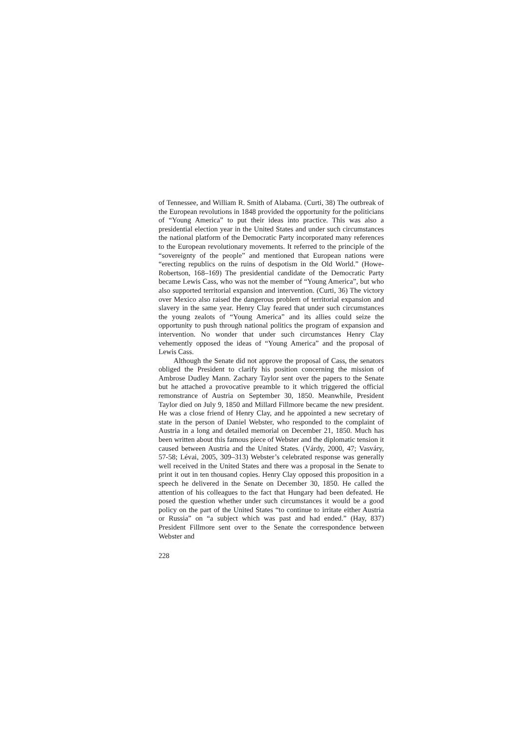of Tennessee, and William R. Smith of Alabama. (Curti, 38) The outbreak of the European revolutions in 1848 provided the opportunity for the politicians of “Young America” to put their ideas into practice. This was also a presidential election year in the United States and under such circumstances the national platform of the Democratic Party incorporated many references to the European revolutionary movements. It referred to the principle of the “sovereignty of the people” and mentioned that European nations were “erecting republics on the ruins of despotism in the Old World.” (Howe-Robertson, 168–169) The presidential candidate of the Democratic Party became Lewis Cass, who was not the member of “Young America”, but who also supported territorial expansion and intervention. (Curti, 36) The victory over Mexico also raised the dangerous problem of territorial expansion and slavery in the same year. Henry Clay feared that under such circumstances the young zealots of “Young America” and its allies could seize the opportunity to push through national politics the program of expansion and intervention. No wonder that under such circumstances Henry Clay vehemently opposed the ideas of “Young America” and the proposal of Lewis Cass.
Although the Senate did not approve the proposal of Cass, the senators obliged the President to clarify his position concerning the mission of Ambrose Dudley Mann. Zachary Taylor sent over the papers to the Senate but he attached a provocative preamble to it which triggered the official remonstrance of Austria on September 30, 1850. Meanwhile, President Taylor died on July 9, 1850 and Millard Fillmore became the new president. He was a close friend of Henry Clay, and he appointed a new secretary of state in the person of Daniel Webster, who responded to the complaint of Austria in a long and detailed memorial on December 21, 1850. Much has been written about this famous piece of Webster and the diplomatic tension it caused between Austria and the United States. (Várdy, 2000, 47; Vasváry, 57-58; Lévai, 2005, 309–313) Webster’s celebrated response was generally well received in the United States and there was a proposal in the Senate to print it out in ten thousand copies. Henry Clay opposed this proposition in a speech he delivered in the Senate on December 30, 1850. He called the attention of his colleagues to the fact that Hungary had been defeated. He posed the question whether under such circumstances it would be a good policy on the part of the United States “to continue to irritate either Austria or Russia” on “a subject which was past and had ended.” (Hay, 837) President Fillmore sent over to the Senate the correspondence between Webster and
228